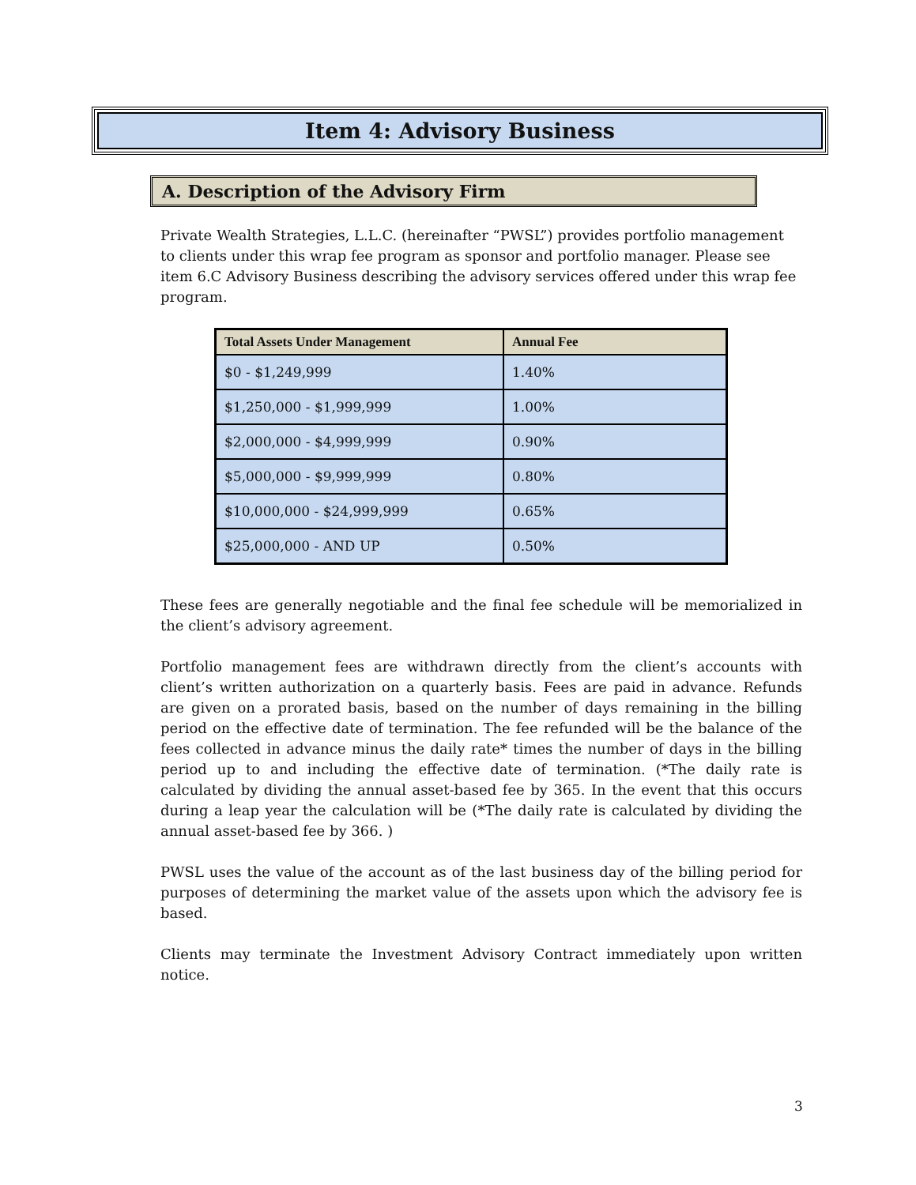Item 4: Advisory Business
A. Description of the Advisory Firm
Private Wealth Strategies, L.L.C. (hereinafter “PWSL”) provides portfolio management to clients under this wrap fee program as sponsor and portfolio manager. Please see item 6.C Advisory Business describing the advisory services offered under this wrap fee program.
| Total Assets Under Management | Annual Fee |
| --- | --- |
| $0 - $1,249,999 | 1.40% |
| $1,250,000 - $1,999,999 | 1.00% |
| $2,000,000 - $4,999,999 | 0.90% |
| $5,000,000 - $9,999,999 | 0.80% |
| $10,000,000 - $24,999,999 | 0.65% |
| $25,000,000 - AND UP | 0.50% |
These fees are generally negotiable and the final fee schedule will be memorialized in the client’s advisory agreement.
Portfolio management fees are withdrawn directly from the client’s accounts with client’s written authorization on a quarterly basis. Fees are paid in advance. Refunds are given on a prorated basis, based on the number of days remaining in the billing period on the effective date of termination. The fee refunded will be the balance of the fees collected in advance minus the daily rate* times the number of days in the billing period up to and including the effective date of termination. (*The daily rate is calculated by dividing the annual asset-based fee by 365. In the event that this occurs during a leap year the calculation will be (*The daily rate is calculated by dividing the annual asset-based fee by 366. )
PWSL uses the value of the account as of the last business day of the billing period for purposes of determining the market value of the assets upon which the advisory fee is based.
Clients may terminate the Investment Advisory Contract immediately upon written notice.
3